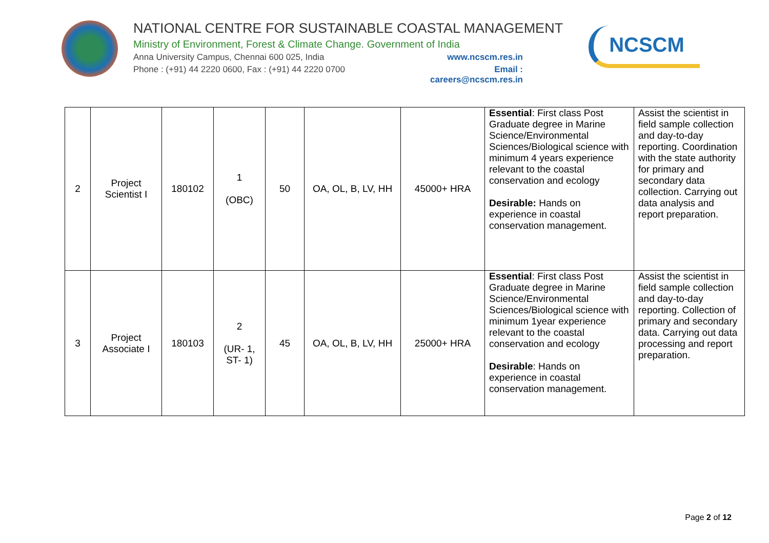NATIONAL CENTRE FOR SUSTAINABLE COASTAL MANAGEMENT
Ministry of Environment, Forest & Climate Change. Government of India
Anna University Campus, Chennai 600 025, India www.ncscm.res.in
Phone : (+91) 44 2220 0600, Fax : (+91) 44 2220 0700 Email : careers@ncscm.res.in
NCSCM
| 2 | Project Scientist I | 180102 | 1 (OBC) | 50 | OA, OL, B, LV, HH | 45000+ HRA | Essential : First class Post Graduate degree in Marine Science/Environmental Sciences/Biological science with minimum 4 years experience relevant to the coastal conservation and ecology Desirable: Hands on experience in coastal conservation management. | Assist the scientist in field sample collection and day-to-day reporting. Coordination with the state authority for primary and secondary data collection. Carrying out data analysis and report preparation. |
| 3 | Project Associate I | 180103 | 2 (UR- 1, ST- 1) | 45 | OA, OL, B, LV, HH | 25000+ HRA | Essential : First class Post Graduate degree in Marine Science/Environmental Sciences/Biological science with minimum 1year experience relevant to the coastal conservation and ecology Desirable : Hands on experience in coastal conservation management. | Assist the scientist in field sample collection and day-to-day reporting. Collection of primary and secondary data. Carrying out data processing and report preparation. |
Page 2 of 12